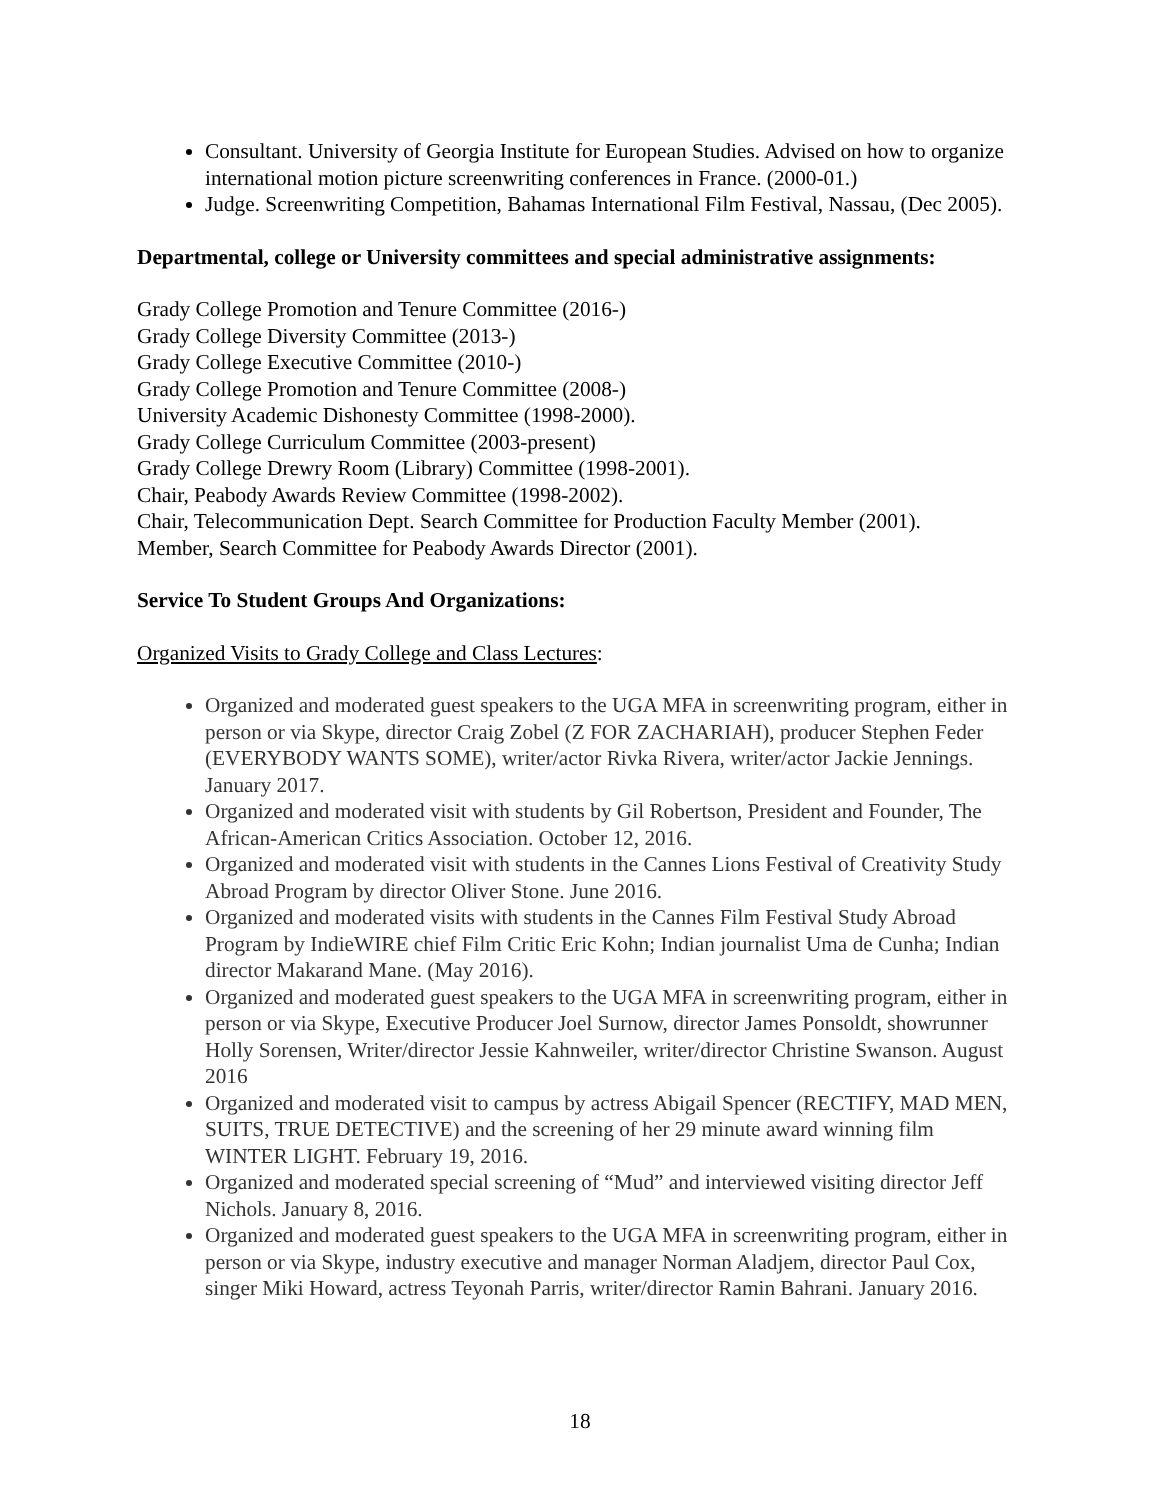Consultant. University of Georgia Institute for European Studies. Advised on how to organize international motion picture screenwriting conferences in France. (2000-01.)
Judge. Screenwriting Competition, Bahamas International Film Festival, Nassau, (Dec 2005).
Departmental, college or University committees and special administrative assignments:
Grady College Promotion and Tenure Committee (2016-)
Grady College Diversity Committee (2013-)
Grady College Executive Committee (2010-)
Grady College Promotion and Tenure Committee (2008-)
University Academic Dishonesty Committee (1998-2000).
Grady College Curriculum Committee (2003-present)
Grady College Drewry Room (Library) Committee (1998-2001).
Chair, Peabody Awards Review Committee (1998-2002).
Chair, Telecommunication Dept. Search Committee for Production Faculty Member (2001).
Member, Search Committee for Peabody Awards Director (2001).
Service To Student Groups And Organizations:
Organized Visits to Grady College and Class Lectures:
Organized and moderated guest speakers to the UGA MFA in screenwriting program, either in person or via Skype, director Craig Zobel (Z FOR ZACHARIAH), producer Stephen Feder (EVERYBODY WANTS SOME), writer/actor Rivka Rivera, writer/actor Jackie Jennings. January 2017.
Organized and moderated visit with students by Gil Robertson, President and Founder, The African-American Critics Association. October 12, 2016.
Organized and moderated visit with students in the Cannes Lions Festival of Creativity Study Abroad Program by director Oliver Stone. June 2016.
Organized and moderated visits with students in the Cannes Film Festival Study Abroad Program by IndieWIRE chief Film Critic Eric Kohn; Indian journalist Uma de Cunha; Indian director Makarand Mane. (May 2016).
Organized and moderated guest speakers to the UGA MFA in screenwriting program, either in person or via Skype, Executive Producer Joel Surnow, director James Ponsoldt, showrunner Holly Sorensen, Writer/director Jessie Kahnweiler, writer/director Christine Swanson. August 2016
Organized and moderated visit to campus by actress Abigail Spencer (RECTIFY, MAD MEN, SUITS, TRUE DETECTIVE) and the screening of her 29 minute award winning film WINTER LIGHT. February 19, 2016.
Organized and moderated special screening of “Mud” and interviewed visiting director Jeff Nichols. January 8, 2016.
Organized and moderated guest speakers to the UGA MFA in screenwriting program, either in person or via Skype, industry executive and manager Norman Aladjem, director Paul Cox, singer Miki Howard, actress Teyonah Parris, writer/director Ramin Bahrani. January 2016.
18